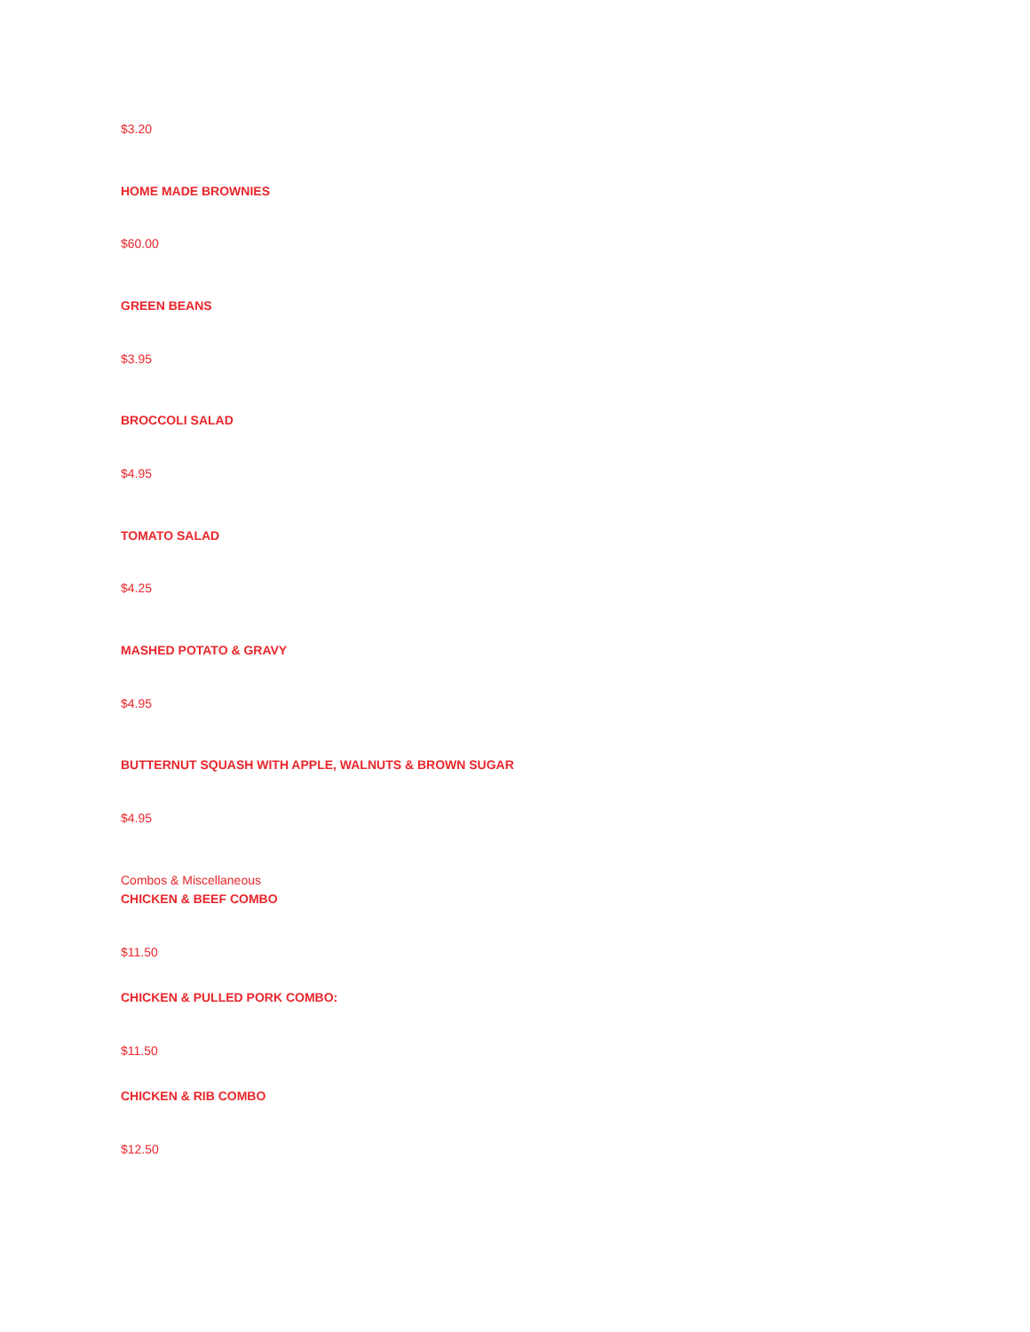$3.20
HOME MADE BROWNIES
$60.00
GREEN BEANS
$3.95
BROCCOLI SALAD
$4.95
TOMATO SALAD
$4.25
MASHED POTATO & GRAVY
$4.95
BUTTERNUT SQUASH WITH APPLE, WALNUTS & BROWN SUGAR
$4.95
Combos & Miscellaneous
CHICKEN & BEEF COMBO
$11.50
CHICKEN & PULLED PORK COMBO:
$11.50
CHICKEN & RIB COMBO
$12.50